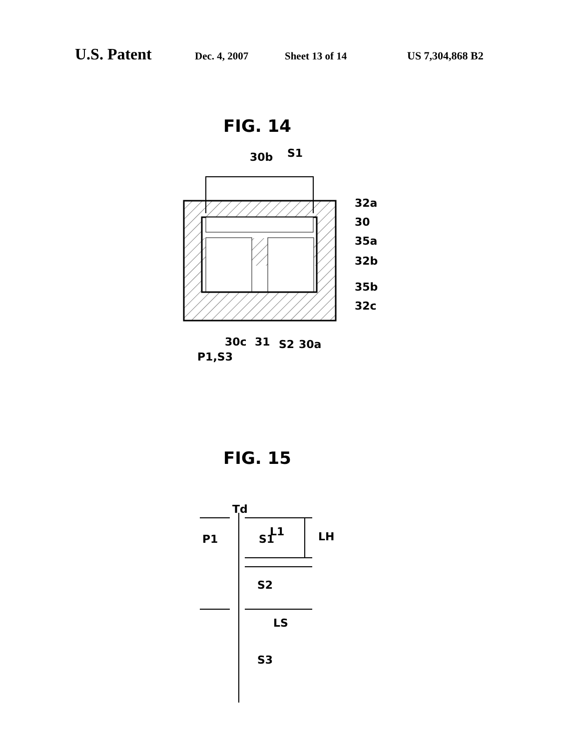U.S. Patent Dec. 4, 2007 Sheet 13 of 14 US 7,304,868 B2
FIG. 14
30b
S1
32a
30
35a
32b
35b
32c
30c
31
S2
30a
P1,S3
FIG. 15
Td
P1
S1
L1
LH
S2
LS
S3